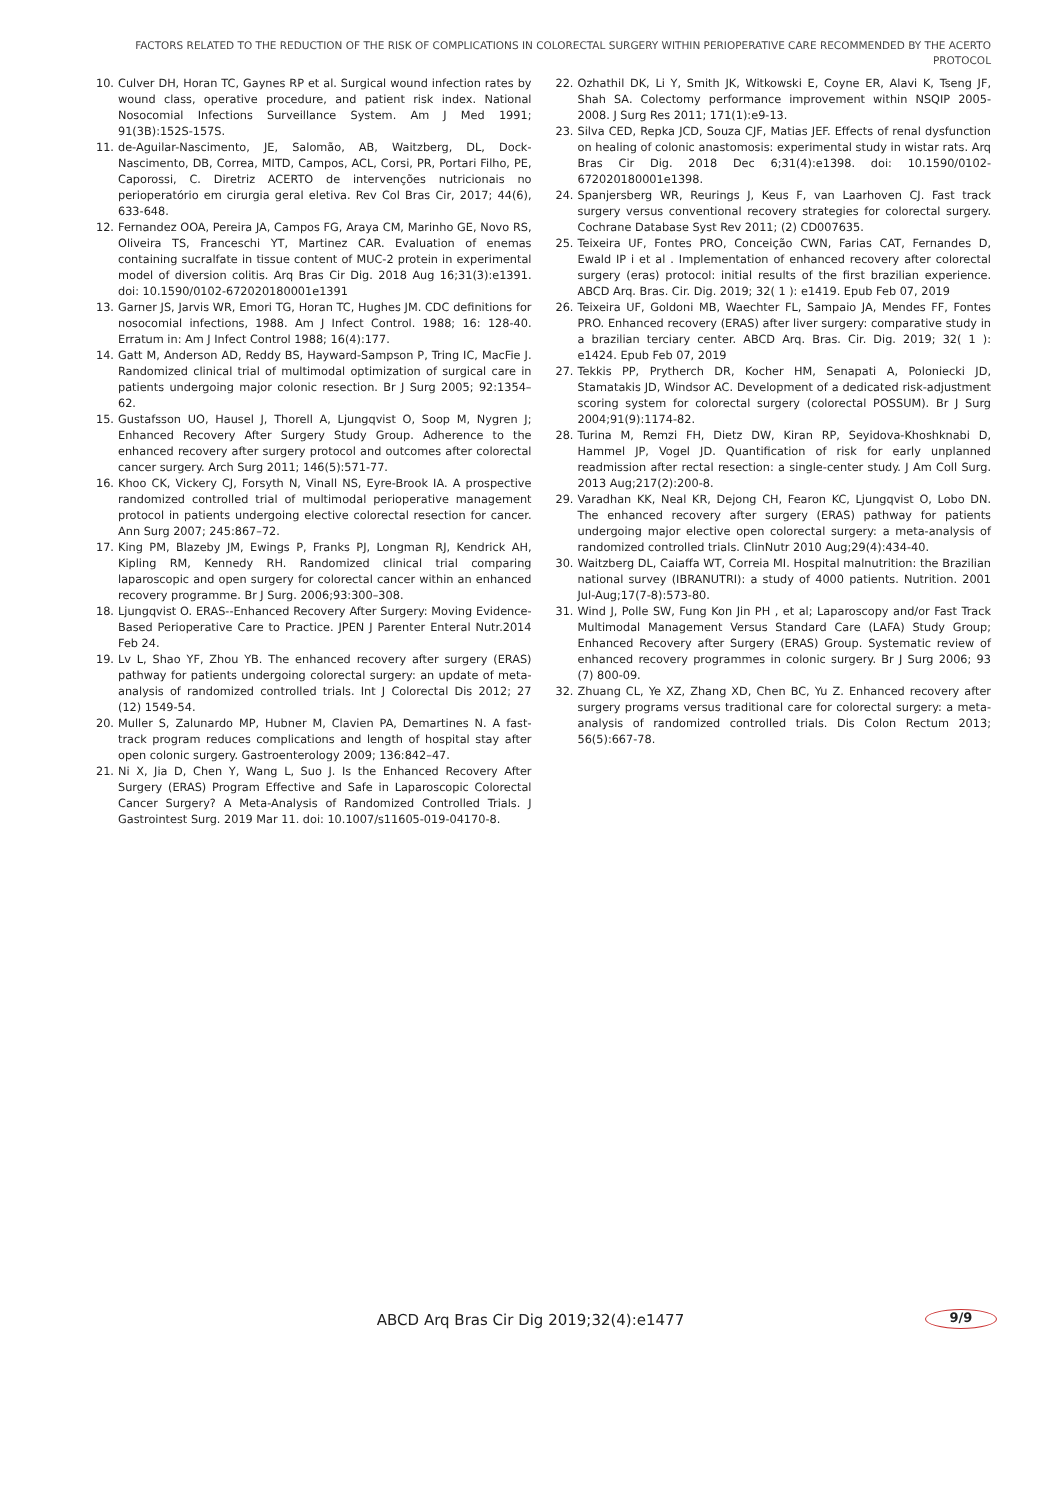FACTORS RELATED TO THE REDUCTION OF THE RISK OF COMPLICATIONS IN COLORECTAL SURGERY WITHIN PERIOPERATIVE CARE RECOMMENDED BY THE ACERTO PROTOCOL
10. Culver DH, Horan TC, Gaynes RP et al. Surgical wound infection rates by wound class, operative procedure, and patient risk index. National Nosocomial Infections Surveillance System. Am J Med 1991; 91(3B):152S-157S.
11. de-Aguilar-Nascimento, JE, Salomão, AB, Waitzberg, DL, Dock-Nascimento, DB, Correa, MITD, Campos, ACL, Corsi, PR, Portari Filho, PE, Caporossi, C. Diretriz ACERTO de intervenções nutricionais no perioperatório em cirurgia geral eletiva. Rev Col Bras Cir, 2017; 44(6), 633-648.
12. Fernandez OOA, Pereira JA, Campos FG, Araya CM, Marinho GE, Novo RS, Oliveira TS, Franceschi YT, Martinez CAR. Evaluation of enemas containing sucralfate in tissue content of MUC-2 protein in experimental model of diversion colitis. Arq Bras Cir Dig. 2018 Aug 16;31(3):e1391. doi: 10.1590/0102-672020180001e1391
13. Garner JS, Jarvis WR, Emori TG, Horan TC, Hughes JM. CDC definitions for nosocomial infections, 1988. Am J Infect Control. 1988; 16: 128-40. Erratum in: Am J Infect Control 1988; 16(4):177.
14. Gatt M, Anderson AD, Reddy BS, Hayward-Sampson P, Tring IC, MacFie J. Randomized clinical trial of multimodal optimization of surgical care in patients undergoing major colonic resection. Br J Surg 2005; 92:1354–62.
15. Gustafsson UO, Hausel J, Thorell A, Ljungqvist O, Soop M, Nygren J; Enhanced Recovery After Surgery Study Group. Adherence to the enhanced recovery after surgery protocol and outcomes after colorectal cancer surgery. Arch Surg 2011; 146(5):571-77.
16. Khoo CK, Vickery CJ, Forsyth N, Vinall NS, Eyre-Brook IA. A prospective randomized controlled trial of multimodal perioperative management protocol in patients undergoing elective colorectal resection for cancer. Ann Surg 2007; 245:867–72.
17. King PM, Blazeby JM, Ewings P, Franks PJ, Longman RJ, Kendrick AH, Kipling RM, Kennedy RH. Randomized clinical trial comparing laparoscopic and open surgery for colorectal cancer within an enhanced recovery programme. Br J Surg. 2006;93:300–308.
18. Ljungqvist O. ERAS--Enhanced Recovery After Surgery: Moving Evidence-Based Perioperative Care to Practice. JPEN J Parenter Enteral Nutr.2014 Feb 24.
19. Lv L, Shao YF, Zhou YB. The enhanced recovery after surgery (ERAS) pathway for patients undergoing colorectal surgery: an update of meta-analysis of randomized controlled trials. Int J Colorectal Dis 2012; 27 (12) 1549-54.
20. Muller S, Zalunardo MP, Hubner M, Clavien PA, Demartines N. A fast-track program reduces complications and length of hospital stay after open colonic surgery. Gastroenterology 2009; 136:842–47.
21. Ni X, Jia D, Chen Y, Wang L, Suo J. Is the Enhanced Recovery After Surgery (ERAS) Program Effective and Safe in Laparoscopic Colorectal Cancer Surgery? A Meta-Analysis of Randomized Controlled Trials. J Gastrointest Surg. 2019 Mar 11. doi: 10.1007/s11605-019-04170-8.
22. Ozhathil DK, Li Y, Smith JK, Witkowski E, Coyne ER, Alavi K, Tseng JF, Shah SA. Colectomy performance improvement within NSQIP 2005-2008. J Surg Res 2011; 171(1):e9-13.
23. Silva CED, Repka JCD, Souza CJF, Matias JEF. Effects of renal dysfunction on healing of colonic anastomosis: experimental study in wistar rats. Arq Bras Cir Dig. 2018 Dec 6;31(4):e1398. doi: 10.1590/0102-672020180001e1398.
24. Spanjersberg WR, Reurings J, Keus F, van Laarhoven CJ. Fast track surgery versus conventional recovery strategies for colorectal surgery. Cochrane Database Syst Rev 2011; (2) CD007635.
25. Teixeira UF, Fontes PRO, Conceição CWN, Farias CAT, Fernandes D, Ewald IP i et al . Implementation of enhanced recovery after colorectal surgery (eras) protocol: initial results of the first brazilian experience. ABCD Arq. Bras. Cir. Dig. 2019; 32( 1 ): e1419. Epub Feb 07, 2019
26. Teixeira UF, Goldoni MB, Waechter FL, Sampaio JA, Mendes FF, Fontes PRO. Enhanced recovery (ERAS) after liver surgery: comparative study in a brazilian terciary center. ABCD Arq. Bras. Cir. Dig. 2019; 32( 1 ): e1424. Epub Feb 07, 2019
27. Tekkis PP, Prytherch DR, Kocher HM, Senapati A, Poloniecki JD, Stamatakis JD, Windsor AC. Development of a dedicated risk-adjustment scoring system for colorectal surgery (colorectal POSSUM). Br J Surg 2004;91(9):1174-82.
28. Turina M, Remzi FH, Dietz DW, Kiran RP, Seyidova-Khoshknabi D, Hammel JP, Vogel JD. Quantification of risk for early unplanned readmission after rectal resection: a single-center study. J Am Coll Surg. 2013 Aug;217(2):200-8.
29. Varadhan KK, Neal KR, Dejong CH, Fearon KC, Ljungqvist O, Lobo DN. The enhanced recovery after surgery (ERAS) pathway for patients undergoing major elective open colorectal surgery: a meta-analysis of randomized controlled trials. ClinNutr 2010 Aug;29(4):434-40.
30. Waitzberg DL, Caiaffa WT, Correia MI. Hospital malnutrition: the Brazilian national survey (IBRANUTRI): a study of 4000 patients. Nutrition. 2001 Jul-Aug;17(7-8):573-80.
31. Wind J, Polle SW, Fung Kon Jin PH , et al; Laparoscopy and/or Fast Track Multimodal Management Versus Standard Care (LAFA) Study Group; Enhanced Recovery after Surgery (ERAS) Group. Systematic review of enhanced recovery programmes in colonic surgery. Br J Surg 2006; 93 (7) 800-09.
32. Zhuang CL, Ye XZ, Zhang XD, Chen BC, Yu Z. Enhanced recovery after surgery programs versus traditional care for colorectal surgery: a meta-analysis of randomized controlled trials. Dis Colon Rectum 2013; 56(5):667-78.
ABCD Arq Bras Cir Dig 2019;32(4):e1477 9/9